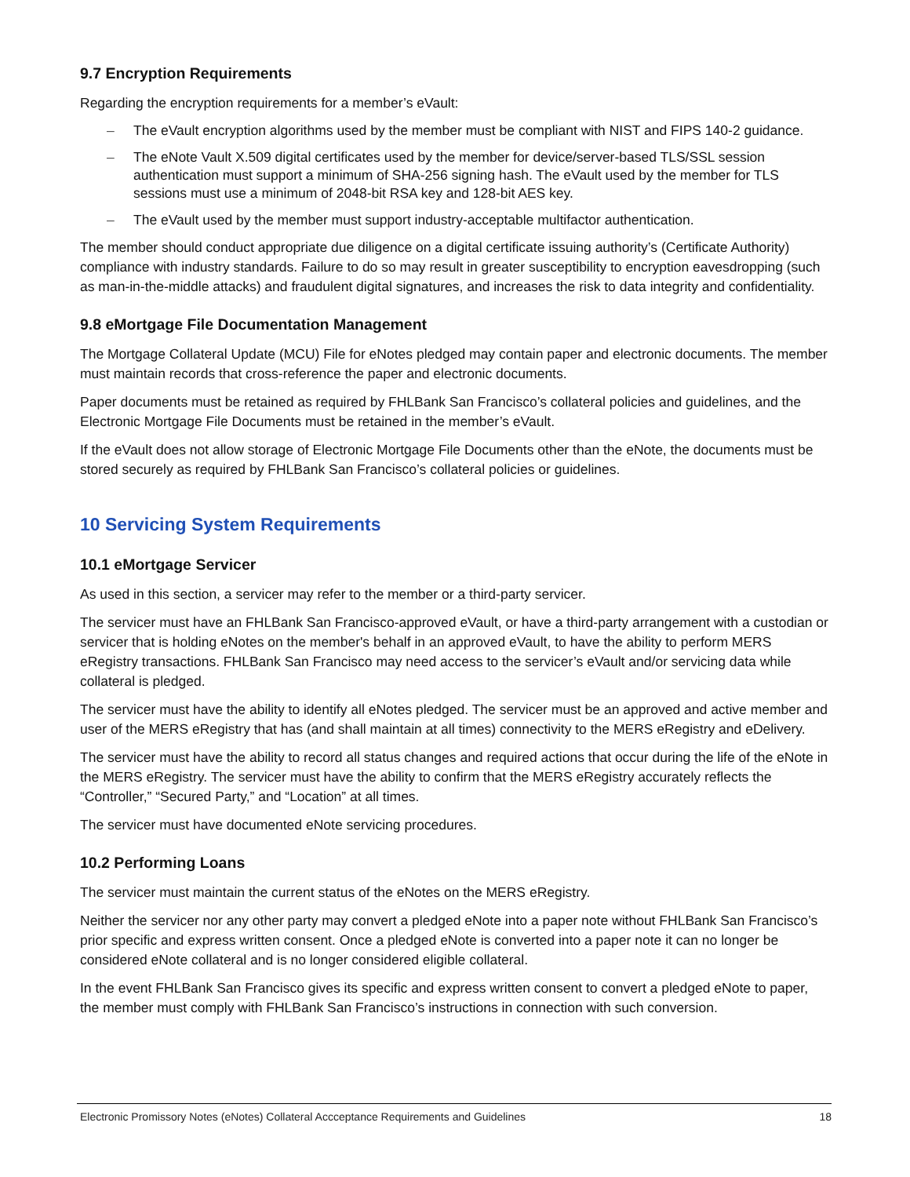9.7 Encryption Requirements
Regarding the encryption requirements for a member’s eVault:
– The eVault encryption algorithms used by the member must be compliant with NIST and FIPS 140-2 guidance.
– The eNote Vault X.509 digital certificates used by the member for device/server-based TLS/SSL session authentication must support a minimum of SHA-256 signing hash. The eVault used by the member for TLS sessions must use a minimum of 2048-bit RSA key and 128-bit AES key.
– The eVault used by the member must support industry-acceptable multifactor authentication.
The member should conduct appropriate due diligence on a digital certificate issuing authority’s (Certificate Authority) compliance with industry standards. Failure to do so may result in greater susceptibility to encryption eavesdropping (such as man-in-the-middle attacks) and fraudulent digital signatures, and increases the risk to data integrity and confidentiality.
9.8 eMortgage File Documentation Management
The Mortgage Collateral Update (MCU) File for eNotes pledged may contain paper and electronic documents. The member must maintain records that cross-reference the paper and electronic documents.
Paper documents must be retained as required by FHLBank San Francisco’s collateral policies and guidelines, and the Electronic Mortgage File Documents must be retained in the member’s eVault.
If the eVault does not allow storage of Electronic Mortgage File Documents other than the eNote, the documents must be stored securely as required by FHLBank San Francisco’s collateral policies or guidelines.
10 Servicing System Requirements
10.1 eMortgage Servicer
As used in this section, a servicer may refer to the member or a third-party servicer.
The servicer must have an FHLBank San Francisco-approved eVault, or have a third-party arrangement with a custodian or servicer that is holding eNotes on the member's behalf in an approved eVault, to have the ability to perform MERS eRegistry transactions. FHLBank San Francisco may need access to the servicer’s eVault and/or servicing data while collateral is pledged.
The servicer must have the ability to identify all eNotes pledged. The servicer must be an approved and active member and user of the MERS eRegistry that has (and shall maintain at all times) connectivity to the MERS eRegistry and eDelivery.
The servicer must have the ability to record all status changes and required actions that occur during the life of the eNote in the MERS eRegistry. The servicer must have the ability to confirm that the MERS eRegistry accurately reflects the “Controller,” “Secured Party,” and “Location” at all times.
The servicer must have documented eNote servicing procedures.
10.2 Performing Loans
The servicer must maintain the current status of the eNotes on the MERS eRegistry.
Neither the servicer nor any other party may convert a pledged eNote into a paper note without FHLBank San Francisco’s prior specific and express written consent. Once a pledged eNote is converted into a paper note it can no longer be considered eNote collateral and is no longer considered eligible collateral.
In the event FHLBank San Francisco gives its specific and express written consent to convert a pledged eNote to paper, the member must comply with FHLBank San Francisco’s instructions in connection with such conversion.
Electronic Promissory Notes (eNotes) Collateral Accceptance Requirements and Guidelines
18